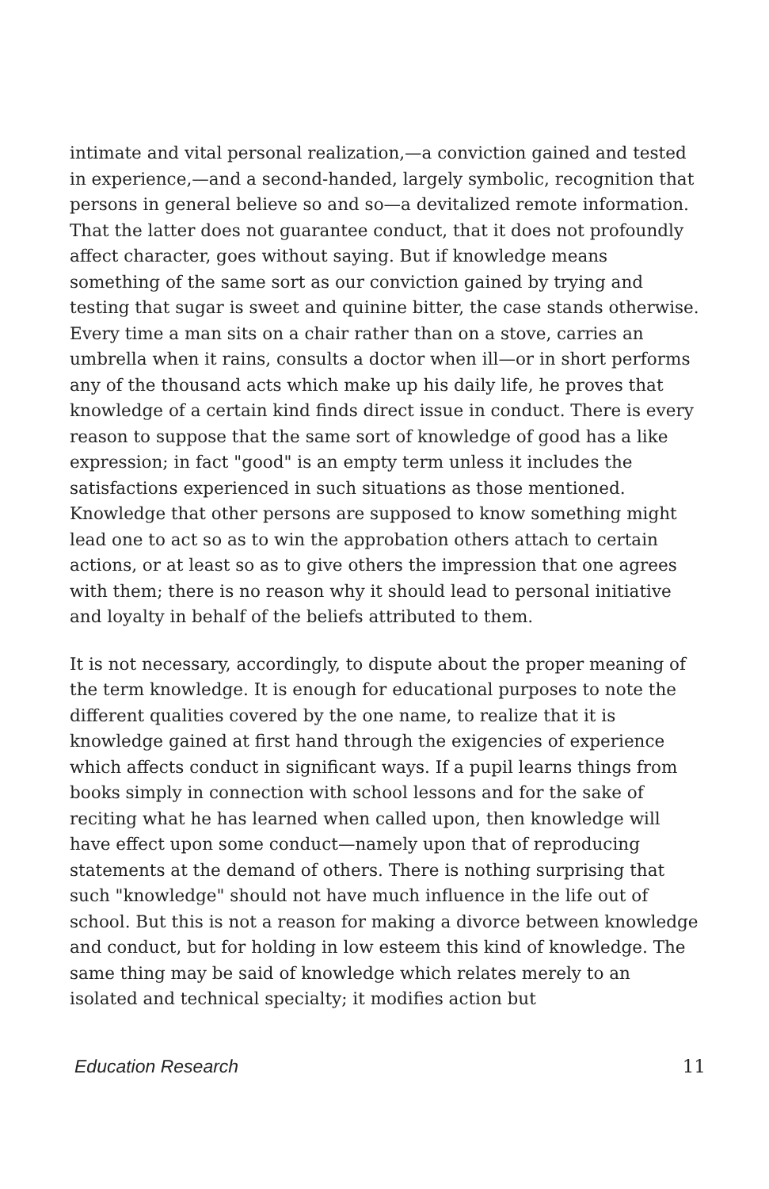intimate and vital personal realization,—a conviction gained and tested in experience,—and a second-handed, largely symbolic, recognition that persons in general believe so and so—a devitalized remote information. That the latter does not guarantee conduct, that it does not profoundly affect character, goes without saying. But if knowledge means something of the same sort as our conviction gained by trying and testing that sugar is sweet and quinine bitter, the case stands otherwise. Every time a man sits on a chair rather than on a stove, carries an umbrella when it rains, consults a doctor when ill—or in short performs any of the thousand acts which make up his daily life, he proves that knowledge of a certain kind finds direct issue in conduct. There is every reason to suppose that the same sort of knowledge of good has a like expression; in fact "good" is an empty term unless it includes the satisfactions experienced in such situations as those mentioned. Knowledge that other persons are supposed to know something might lead one to act so as to win the approbation others attach to certain actions, or at least so as to give others the impression that one agrees with them; there is no reason why it should lead to personal initiative and loyalty in behalf of the beliefs attributed to them.
It is not necessary, accordingly, to dispute about the proper meaning of the term knowledge. It is enough for educational purposes to note the different qualities covered by the one name, to realize that it is knowledge gained at first hand through the exigencies of experience which affects conduct in significant ways. If a pupil learns things from books simply in connection with school lessons and for the sake of reciting what he has learned when called upon, then knowledge will have effect upon some conduct—namely upon that of reproducing statements at the demand of others. There is nothing surprising that such "knowledge" should not have much influence in the life out of school. But this is not a reason for making a divorce between knowledge and conduct, but for holding in low esteem this kind of knowledge. The same thing may be said of knowledge which relates merely to an isolated and technical specialty; it modifies action but
Education Research 11